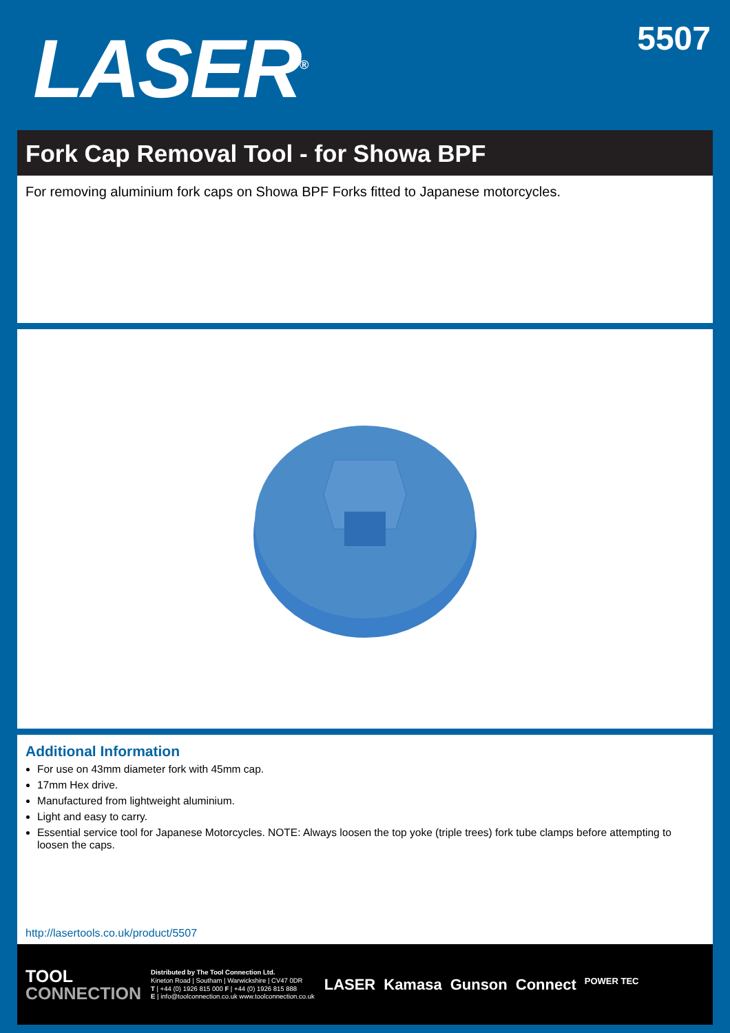LASER<sup>®</sup> 5507
Fork Cap Removal Tool - for Showa BPF
For removing aluminium fork caps on Showa BPF Forks fitted to Japanese motorcycles.
Additional Information
For use on 43mm diameter fork with 45mm cap.
17mm Hex drive.
Manufactured from lightweight aluminium.
Light and easy to carry.
Essential service tool for Japanese Motorcycles. NOTE: Always loosen the top yoke (triple trees) fork tube clamps before attempting to loosen the caps.
http://lasertools.co.uk/product/5507
TOOL
CONNECTION
Distributed by The Tool Connection Ltd.
Kineton Road | Southam | Warwickshire | CV47 0DR
T | +44 (0) 1926 815 000 F | +44 (0) 1926 815 888
E | info@toolconnection.co.uk www.toolconnection.co.uk
LASER Kamasa Gunson Connect POWER TEC